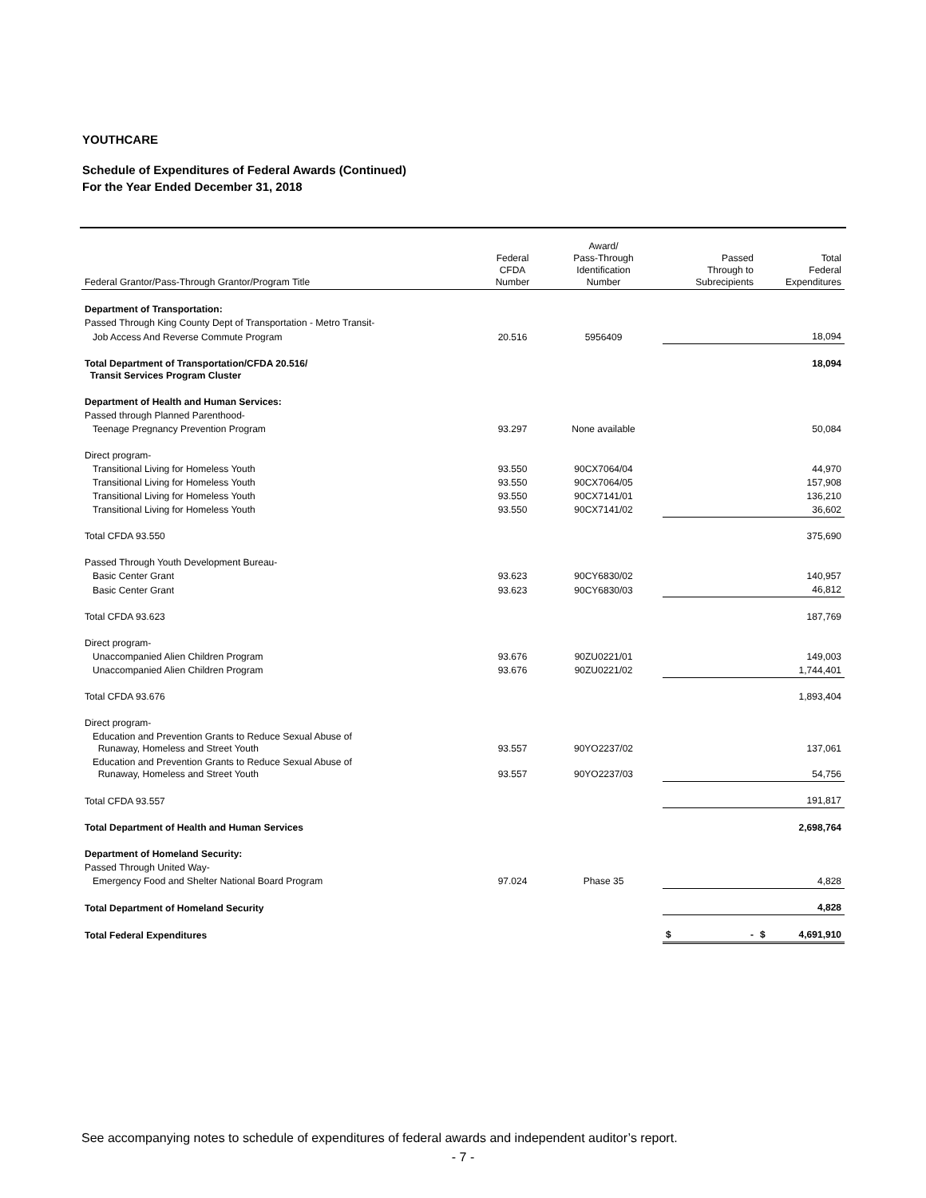YOUTHCARE
Schedule of Expenditures of Federal Awards (Continued)
For the Year Ended December 31, 2018
| Federal Grantor/Pass-Through Grantor/Program Title | Federal CFDA Number | Award/ Pass-Through Identification Number | Passed Through to Subrecipients | Total Federal Expenditures |
| --- | --- | --- | --- | --- |
| Department of Transportation: | | | | |
| Passed Through King County Dept of Transportation - Metro Transit- | | | | |
| Job Access And Reverse Commute Program | 20.516 | 5956409 | | 18,094 |
| Total Department of Transportation/CFDA 20.516/ Transit Services Program Cluster | | | | 18,094 |
| Department of Health and Human Services: | | | | |
| Passed through Planned Parenthood- | | | | |
| Teenage Pregnancy Prevention Program | 93.297 | None available | | 50,084 |
| Direct program- | | | | |
| Transitional Living for Homeless Youth | 93.550 | 90CX7064/04 | | 44,970 |
| Transitional Living for Homeless Youth | 93.550 | 90CX7064/05 | | 157,908 |
| Transitional Living for Homeless Youth | 93.550 | 90CX7141/01 | | 136,210 |
| Transitional Living for Homeless Youth | 93.550 | 90CX7141/02 | | 36,602 |
| Total CFDA 93.550 | | | | 375,690 |
| Passed Through Youth Development Bureau- | | | | |
| Basic Center Grant | 93.623 | 90CY6830/02 | | 140,957 |
| Basic Center Grant | 93.623 | 90CY6830/03 | | 46,812 |
| Total CFDA 93.623 | | | | 187,769 |
| Direct program- | | | | |
| Unaccompanied Alien Children Program | 93.676 | 90ZU0221/01 | | 149,003 |
| Unaccompanied Alien Children Program | 93.676 | 90ZU0221/02 | | 1,744,401 |
| Total CFDA 93.676 | | | | 1,893,404 |
| Direct program- | | | | |
| Education and Prevention Grants to Reduce Sexual Abuse of Runaway, Homeless and Street Youth | 93.557 | 90YO2237/02 | | 137,061 |
| Education and Prevention Grants to Reduce Sexual Abuse of Runaway, Homeless and Street Youth | 93.557 | 90YO2237/03 | | 54,756 |
| Total CFDA 93.557 | | | | 191,817 |
| Total Department of Health and Human Services | | | | 2,698,764 |
| Department of Homeland Security: | | | | |
| Passed Through United Way- | | | | |
| Emergency Food and Shelter National Board Program | 97.024 | Phase 35 | | 4,828 |
| Total Department of Homeland Security | | | | 4,828 |
| Total Federal Expenditures | | | $ - | $ 4,691,910 |
See accompanying notes to schedule of expenditures of federal awards and independent auditor’s report.
- 7 -